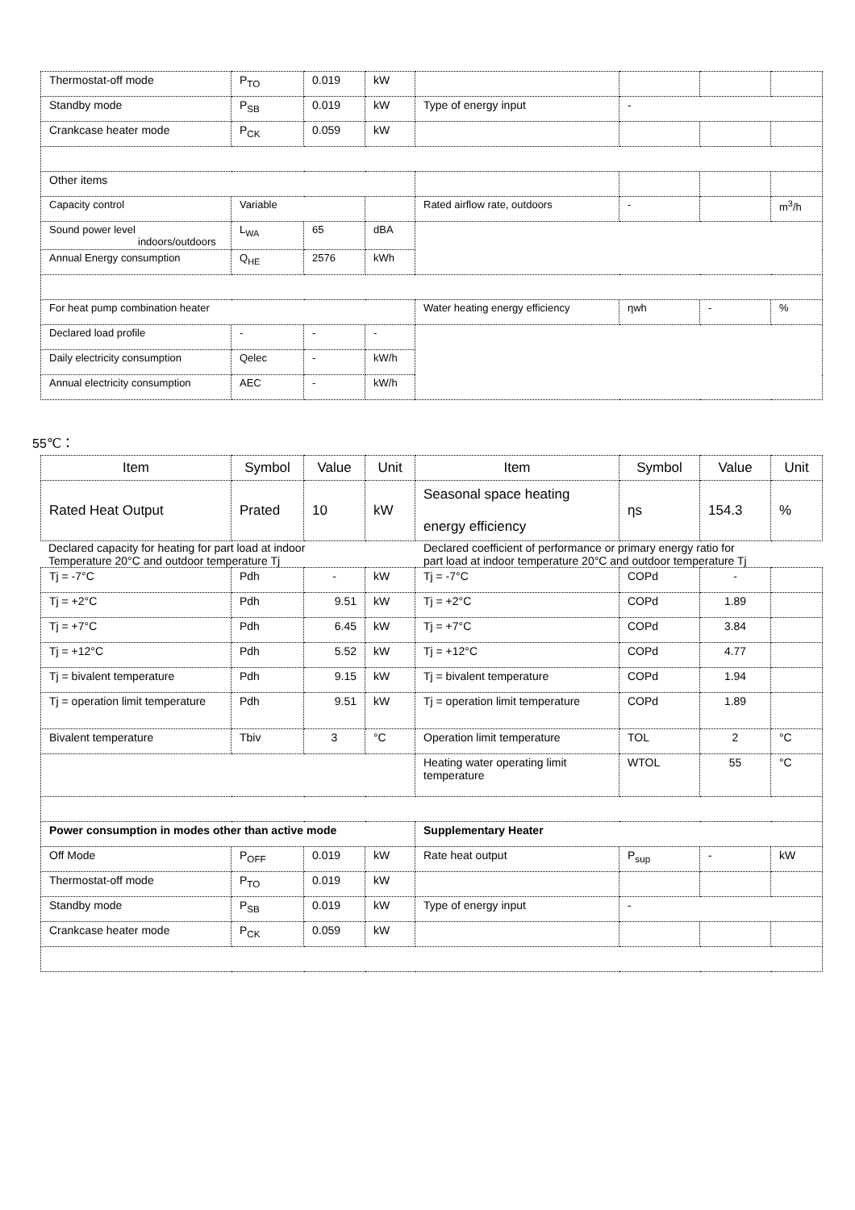| Thermostat-off mode | P<sub>TO</sub> | 0.019 | kW | | | | |
| Standby mode | P<sub>SB</sub> | 0.019 | kW | Type of energy input | - | | |
| Crankcase heater mode | P<sub>CK</sub> | 0.059 | kW | | | | |
| Other items | | | | | | | |
| Capacity control | Variable | | | Rated airflow rate, outdoors | - | | m<sup>3</sup>/h |
| Sound power level indoors/outdoors | L<sub>WA</sub> | 65 | dBA | | | | |
| Annual Energy consumption | Q<sub>HE</sub> | 2576 | kWh | | | | |
| For heat pump combination heater | | | | Water heating energy efficiency | ηwh | - | % |
| Declared load profile | - | - | - | | | | |
| Daily electricity consumption | Qelec | - | kW/h | | | | |
| Annual electricity consumption | AEC | - | kW/h | | | | |
55℃：
| Item | Symbol | Value | Unit | Item | Symbol | Value | Unit |
| --- | --- | --- | --- | --- | --- | --- | --- |
| Rated Heat Output | Prated | 10 | kW | Seasonal space heating energy efficiency | ηs | 154.3 | % |
Declared capacity for heating for part load at indoor
Temperature 20°C and outdoor temperature Tj
Declared coefficient of performance or primary energy ratio for
part load at indoor temperature 20°C and outdoor temperature Tj
| Tj = -7°C | Pdh | - | kW | Tj = -7°C | COPd | - | |
| Tj = +2°C | Pdh | 9.51 | kW | Tj = +2°C | COPd | 1.89 | |
| Tj = +7°C | Pdh | 6.45 | kW | Tj = +7°C | COPd | 3.84 | |
| Tj = +12°C | Pdh | 5.52 | kW | Tj = +12°C | COPd | 4.77 | |
| Tj = bivalent temperature | Pdh | 9.15 | kW | Tj = bivalent temperature | COPd | 1.94 | |
| Tj = operation limit temperature | Pdh | 9.51 | kW | Tj = operation limit temperature | COPd | 1.89 | |
| Bivalent temperature | Tbiv | 3 | °C | Operation limit temperature | TOL | 2 | °C |
| | | | | Heating water operating limit temperature | WTOL | 55 | °C |
| Power consumption in modes other than active mode | | | | Supplementary Heater | | | |
| Off Mode | P<sub>OFF</sub> | 0.019 | kW | Rate heat output | P<sub>sup</sub> | - | kW |
| Thermostat-off mode | P<sub>TO</sub> | 0.019 | kW | | | | |
| Standby mode | P<sub>SB</sub> | 0.019 | kW | Type of energy input | - | | |
| Crankcase heater mode | P<sub>CK</sub> | 0.059 | kW | | | | |